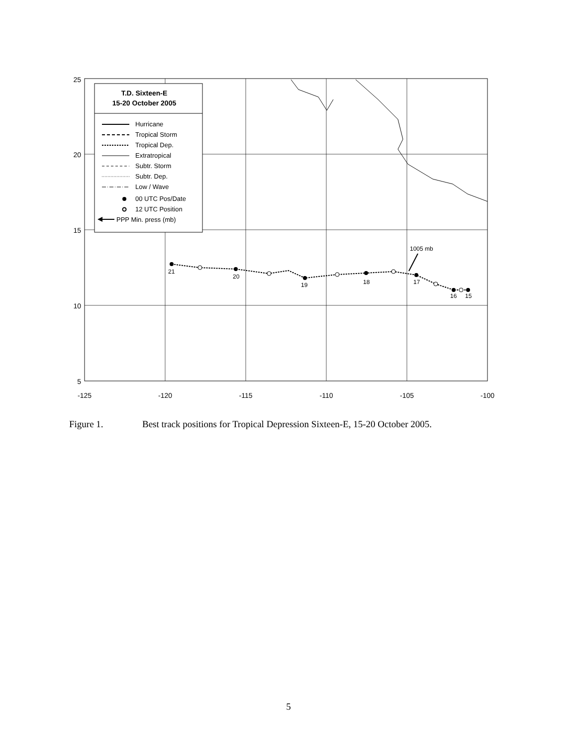21
20
19
18
17
16
15
1005 mb
T.D. Sixteen-E
15-20 October 2005
Hurricane
Tropical Storm
Tropical Dep.
Extratropical
Subtr. Storm
Subtr. Dep.
Low / Wave
00 UTC Pos/Date
12 UTC Position
PPP Min. press (mb)
25
20
15
10
5
-125
-120
-115
-110
-105
-100
Figure 1. Best track positions for Tropical Depression Sixteen-E, 15-20 October 2005.
5